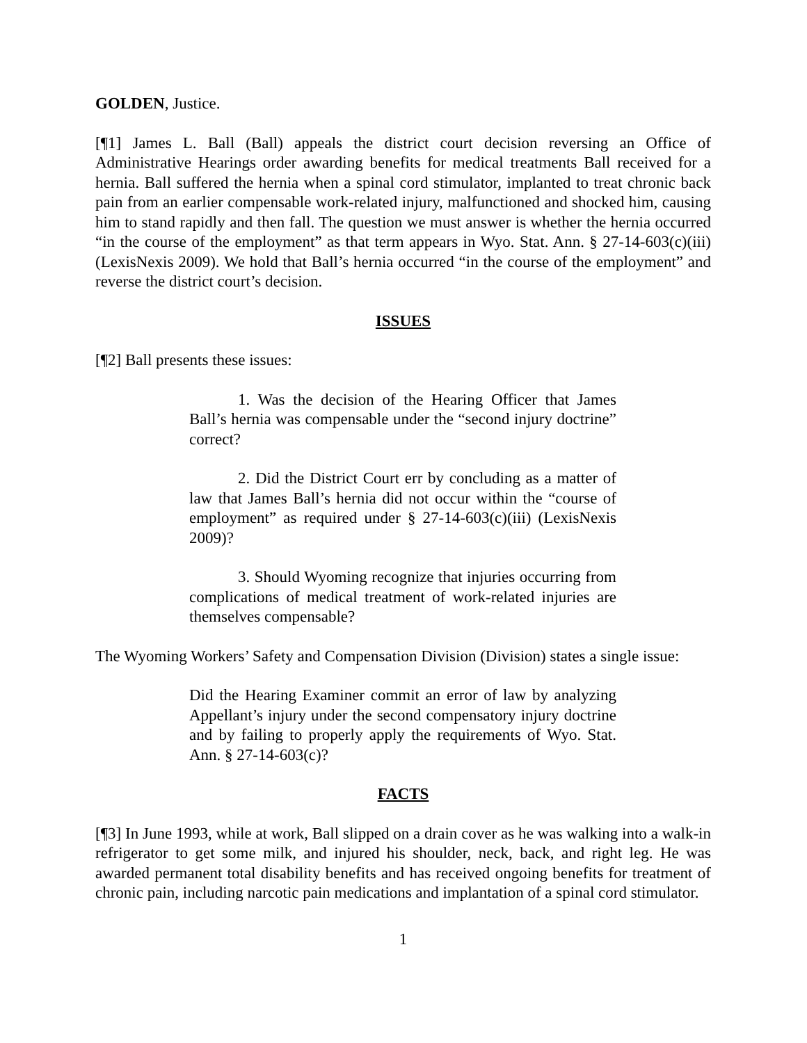GOLDEN, Justice.
[¶1] James L. Ball (Ball) appeals the district court decision reversing an Office of Administrative Hearings order awarding benefits for medical treatments Ball received for a hernia. Ball suffered the hernia when a spinal cord stimulator, implanted to treat chronic back pain from an earlier compensable work-related injury, malfunctioned and shocked him, causing him to stand rapidly and then fall. The question we must answer is whether the hernia occurred “in the course of the employment” as that term appears in Wyo. Stat. Ann. § 27-14-603(c)(iii) (LexisNexis 2009). We hold that Ball’s hernia occurred “in the course of the employment” and reverse the district court’s decision.
ISSUES
[¶2] Ball presents these issues:
1. Was the decision of the Hearing Officer that James Ball’s hernia was compensable under the “second injury doctrine” correct?
2. Did the District Court err by concluding as a matter of law that James Ball’s hernia did not occur within the “course of employment” as required under § 27-14-603(c)(iii) (LexisNexis 2009)?
3. Should Wyoming recognize that injuries occurring from complications of medical treatment of work-related injuries are themselves compensable?
The Wyoming Workers’ Safety and Compensation Division (Division) states a single issue:
Did the Hearing Examiner commit an error of law by analyzing Appellant’s injury under the second compensatory injury doctrine and by failing to properly apply the requirements of Wyo. Stat. Ann. § 27-14-603(c)?
FACTS
[¶3] In June 1993, while at work, Ball slipped on a drain cover as he was walking into a walk-in refrigerator to get some milk, and injured his shoulder, neck, back, and right leg. He was awarded permanent total disability benefits and has received ongoing benefits for treatment of chronic pain, including narcotic pain medications and implantation of a spinal cord stimulator.
1